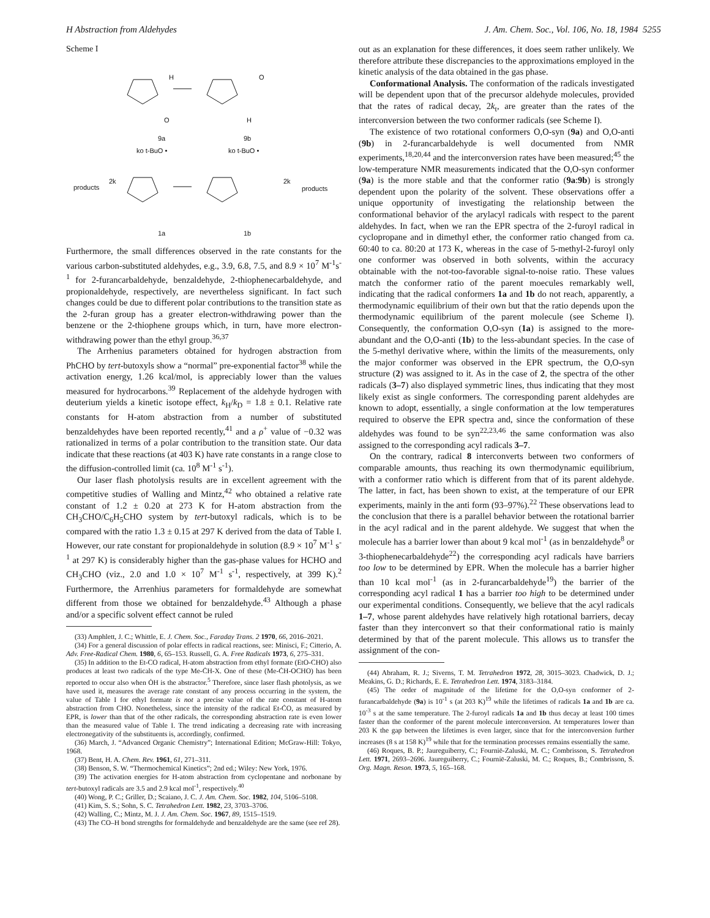H Abstraction from Aldehydes J. Am. Chem. Soc., Vol. 106, No. 18, 1984 5255
Scheme I
H
O
9a
O
H
9b
ko t-BuO •
ko t-BuO •
products
2k
2k
products
1a
1b
Furthermore, the small differences observed in the rate constants for the various carbon-substituted aldehydes, e.g., 3.9, 6.8, 7.5, and 8.9 × 10<sup>7</sup> M<sup>-1</sup>s<sup>-1</sup> for 2-furancarbaldehyde, benzaldehyde, 2-thiophenecarbaldehyde, and propionaldehyde, respectively, are nevertheless significant. In fact such changes could be due to different polar contributions to the transition state as the 2-furan group has a greater electron-withdrawing power than the benzene or the 2-thiophene groups which, in turn, have more electron-withdrawing power than the ethyl group.<sup>36,37</sup>
The Arrhenius parameters obtained for hydrogen abstraction from PhCHO by tert-butoxyls show a “normal” pre-exponential factor<sup>38</sup> while the activation energy, 1.26 kcal/mol, is appreciably lower than the values measured for hydrocarbons.<sup>39</sup> Replacement of the aldehyde hydrogen with deuterium yields a kinetic isotope effect, k<sub>H</sub>/k<sub>D</sub> = 1.8 ± 0.1. Relative rate constants for H-atom abstraction from a number of substituted benzaldehydes have been reported recently,<sup>41</sup> and a ρ<sup>+</sup> value of −0.32 was rationalized in terms of a polar contribution to the transition state. Our data indicate that these reactions (at 403 K) have rate constants in a range close to the diffusion-controlled limit (ca. 10<sup>8</sup> M<sup>-1</sup> s<sup>-1</sup>).
Our laser flash photolysis results are in excellent agreement with the competitive studies of Walling and Mintz,<sup>42</sup> who obtained a relative rate constant of 1.2 ± 0.20 at 273 K for H-atom abstraction from the CH<sub>3</sub>CHO/C<sub>6</sub>H<sub>5</sub>CHO system by tert-butoxyl radicals, which is to be compared with the ratio 1.3 ± 0.15 at 297 K derived from the data of Table I. However, our rate constant for propionaldehyde in solution (8.9 × 10<sup>7</sup> M<sup>-1</sup> s<sup>-1</sup> at 297 K) is considerably higher than the gas-phase values for HCHO and CH<sub>3</sub>CHO (viz., 2.0 and 1.0 × 10<sup>7</sup> M<sup>-1</sup> s<sup>-1</sup>, respectively, at 399 K).<sup>2</sup> Furthermore, the Arrenhius parameters for formaldehyde are somewhat different from those we obtained for benzaldehyde.<sup>43</sup> Although a phase and/or a specific solvent effect cannot be ruled
(33) Amphlett, J. C.; Whittle, E. J. Chem. Soc., Faraday Trans. 2 1970, 66, 2016–2021.
(34) For a general discussion of polar effects in radical reactions, see: Minisci, F.; Citterio, A. Adv. Free-Radical Chem. 1980, 6, 65–153. Russell, G. A. Free Radicals 1973, 6, 275–331.
(35) In addition to the Et-CO radical, H-atom abstraction from ethyl formate (EtO-CHO) also produces at least two radicals of the type Me-ĊH-X. One of these (Me-ĊH-OCHO) has been reported to occur also when ȮH is the abstractor.<sup>5</sup> Therefore, since laser flash photolysis, as we have used it, measures the average rate constant of any process occurring in the system, the value of Table I for ethyl formate is not a precise value of the rate constant of H-atom abstraction from CHO. Nonetheless, since the intensity of the radical Et-ĊO, as measured by EPR, is lower than that of the other radicals, the corresponding abstraction rate is even lower than the measured value of Table I. The trend indicating a decreasing rate with increasing electronegativity of the substituents is, accordingly, confirmed.
(36) March, J. “Advanced Organic Chemistry”; International Edition; McGraw-Hill: Tokyo, 1968.
(37) Bent, H. A. Chem. Rev. 1961, 61, 271–311.
(38) Benson, S. W. “Thermochemical Kinetics”; 2nd ed.; Wiley: New York, 1976.
(39) The activation energies for H-atom abstraction from cyclopentane and norbonane by tert-butoxyl radicals are 3.5 and 2.9 kcal mol<sup>-1</sup>, respectively.<sup>40</sup>
(40) Wong, P. C.; Griller, D.; Scaiano, J. C. J. Am. Chem. Soc. 1982, 104, 5106–5108.
(41) Kim, S. S.; Sohn, S. C. Tetrahedron Lett. 1982, 23, 3703–3706.
(42) Walling, C.; Mintz, M. J. J. Am. Chem. Soc. 1967, 89, 1515–1519.
(43) The CO–H bond strengths for formaldehyde and benzaldehyde are the same (see ref 28).
out as an explanation for these differences, it does seem rather unlikely. We therefore attribute these discrepancies to the approximations employed in the kinetic analysis of the data obtained in the gas phase.
Conformational Analysis. The conformation of the radicals investigated will be dependent upon that of the precursor aldehyde molecules, provided that the rates of radical decay, 2k<sub>t</sub>, are greater than the rates of the interconversion between the two conformer radicals (see Scheme I).
The existence of two rotational conformers O,O-syn (9a) and O,O-anti (9b) in 2-furancarbaldehyde is well documented from NMR experiments,<sup>18,20,44</sup> and the interconversion rates have been measured;<sup>45</sup> the low-temperature NMR measurements indicated that the O,O-syn conformer (9a) is the more stable and that the conformer ratio (9a:9b) is strongly dependent upon the polarity of the solvent. These observations offer a unique opportunity of investigating the relationship between the conformational behavior of the arylacyl radicals with respect to the parent aldehydes. In fact, when we ran the EPR spectra of the 2-furoyl radical in cyclopropane and in dimethyl ether, the conformer ratio changed from ca. 60:40 to ca. 80:20 at 173 K, whereas in the case of 5-methyl-2-furoyl only one conformer was observed in both solvents, within the accuracy obtainable with the not-too-favorable signal-to-noise ratio. These values match the conformer ratio of the parent moecules remarkably well, indicating that the radical conformers 1a and 1b do not reach, apparently, a thermodynamic equilibrium of their own but that the ratio depends upon the thermodynamic equilibrium of the parent molecule (see Scheme I). Consequently, the conformation O,O-syn (1a) is assigned to the more-abundant and the O,O-anti (1b) to the less-abundant species. In the case of the 5-methyl derivative where, within the limits of the measurements, only the major conformer was observed in the EPR spectrum, the O,O-syn structure (2) was assigned to it. As in the case of 2, the spectra of the other radicals (3–7) also displayed symmetric lines, thus indicating that they most likely exist as single conformers. The corresponding parent aldehydes are known to adopt, essentially, a single conformation at the low temperatures required to observe the EPR spectra and, since the conformation of these aldehydes was found to be syn<sup>22,23,46</sup> the same conformation was also assigned to the corresponding acyl radicals 3–7.
On the contrary, radical 8 interconverts between two conformers of comparable amounts, thus reaching its own thermodynamic equilibrium, with a conformer ratio which is different from that of its parent aldehyde. The latter, in fact, has been shown to exist, at the temperature of our EPR experiments, mainly in the anti form (93–97%).<sup>22</sup> These observations lead to the conclusion that there is a parallel behavior between the rotational barrier in the acyl radical and in the parent aldehyde. We suggest that when the molecule has a barrier lower than about 9 kcal mol<sup>-1</sup> (as in benzaldehyde<sup>8</sup> or 3-thiophenecarbaldehyde<sup>22</sup>) the corresponding acyl radicals have barriers too low to be determined by EPR. When the molecule has a barrier higher than 10 kcal mol<sup>-1</sup> (as in 2-furancarbaldehyde<sup>19</sup>) the barrier of the corresponding acyl radical 1 has a barrier too high to be determined under our experimental conditions. Consequently, we believe that the acyl radicals 1–7, whose parent aldehydes have relatively high rotational barriers, decay faster than they interconvert so that their conformational ratio is mainly determined by that of the parent molecule. This allows us to transfer the assignment of the con-
(44) Abraham, R. J.; Siverns, T. M. Tetrahedron 1972, 28, 3015–3023. Chadwick, D. J.; Meakins, G. D.; Richards, E. E. Tetrahedron Lett. 1974, 3183–3184.
(45) The order of magnitude of the lifetime for the O,O-syn conformer of 2-furancarbaldehyde (9a) is 10<sup>-1</sup> s (at 203 K)<sup>19</sup> while the lifetimes of radicals 1a and 1b are ca. 10<sup>-3</sup> s at the same temperature. The 2-furoyl radicals 1a and 1b thus decay at least 100 times faster than the conformer of the parent molecule interconversion. At temperatures lower than 203 K the gap between the lifetimes is even larger, since that for the interconversion further increases (8 s at 158 K)<sup>19</sup> while that for the termination processes remains essentially the same.
(46) Roques, B. P.; Jaureguiberry, C.; Fourniē-Zaluski, M. C.; Combrisson, S. Tetrahedron Lett. 1971, 2693–2696. Jaureguiberry, C.; Fourniē-Zaluski, M. C.; Roques, B.; Combrisson, S. Org. Magn. Reson. 1973, 5, 165–168.